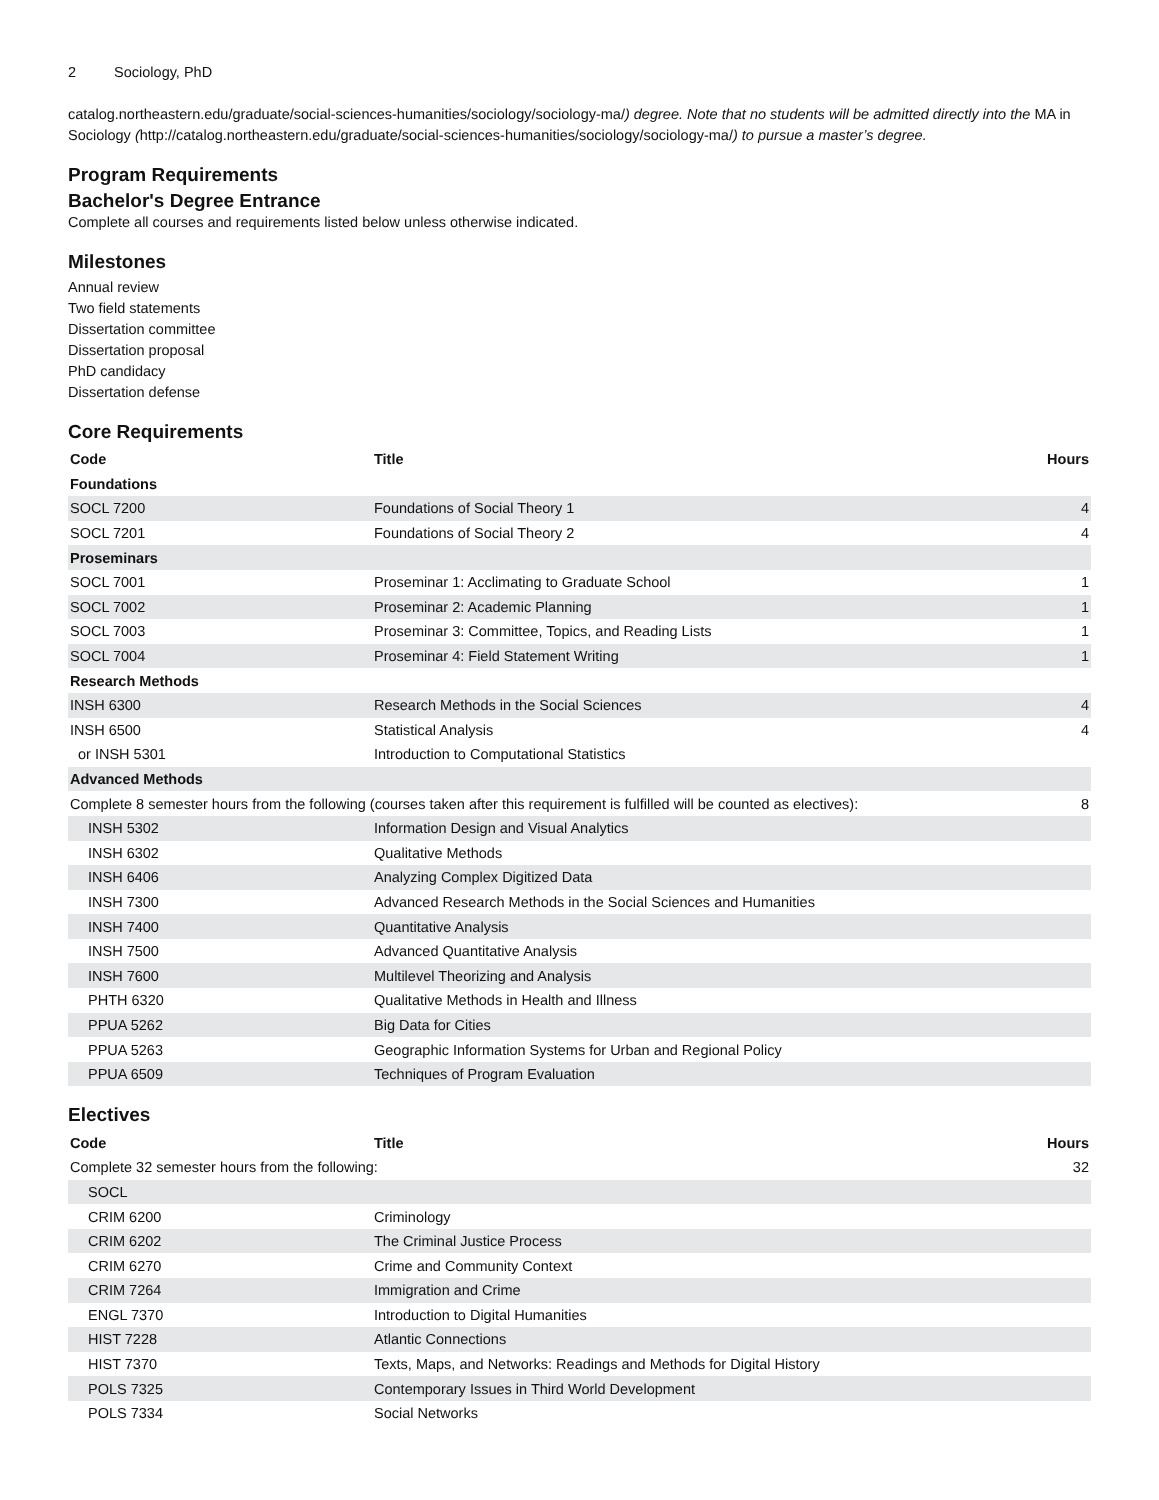2 Sociology, PhD
catalog.northeastern.edu/graduate/social-sciences-humanities/sociology/sociology-ma/) degree. Note that no students will be admitted directly into the MA in Sociology (http://catalog.northeastern.edu/graduate/social-sciences-humanities/sociology/sociology-ma/) to pursue a master’s degree.
Program Requirements
Bachelor's Degree Entrance
Complete all courses and requirements listed below unless otherwise indicated.
Milestones
Annual review
Two field statements
Dissertation committee
Dissertation proposal
PhD candidacy
Dissertation defense
Core Requirements
| Code | Title | Hours |
| --- | --- | --- |
| Foundations | | |
| SOCL 7200 | Foundations of Social Theory 1 | 4 |
| SOCL 7201 | Foundations of Social Theory 2 | 4 |
| Proseminars | | |
| SOCL 7001 | Proseminar 1: Acclimating to Graduate School | 1 |
| SOCL 7002 | Proseminar 2: Academic Planning | 1 |
| SOCL 7003 | Proseminar 3: Committee, Topics, and Reading Lists | 1 |
| SOCL 7004 | Proseminar 4: Field Statement Writing | 1 |
| Research Methods | | |
| INSH 6300 | Research Methods in the Social Sciences | 4 |
| INSH 6500 | Statistical Analysis | 4 |
| or INSH 5301 | Introduction to Computational Statistics | |
| Advanced Methods | | |
| Complete 8 semester hours from the following (courses taken after this requirement is fulfilled will be counted as electives): | | 8 |
| INSH 5302 | Information Design and Visual Analytics | |
| INSH 6302 | Qualitative Methods | |
| INSH 6406 | Analyzing Complex Digitized Data | |
| INSH 7300 | Advanced Research Methods in the Social Sciences and Humanities | |
| INSH 7400 | Quantitative Analysis | |
| INSH 7500 | Advanced Quantitative Analysis | |
| INSH 7600 | Multilevel Theorizing and Analysis | |
| PHTH 6320 | Qualitative Methods in Health and Illness | |
| PPUA 5262 | Big Data for Cities | |
| PPUA 5263 | Geographic Information Systems for Urban and Regional Policy | |
| PPUA 6509 | Techniques of Program Evaluation | |
Electives
| Code | Title | Hours |
| --- | --- | --- |
| Complete 32 semester hours from the following: | | 32 |
| SOCL | | |
| CRIM 6200 | Criminology | |
| CRIM 6202 | The Criminal Justice Process | |
| CRIM 6270 | Crime and Community Context | |
| CRIM 7264 | Immigration and Crime | |
| ENGL 7370 | Introduction to Digital Humanities | |
| HIST 7228 | Atlantic Connections | |
| HIST 7370 | Texts, Maps, and Networks: Readings and Methods for Digital History | |
| POLS 7325 | Contemporary Issues in Third World Development | |
| POLS 7334 | Social Networks | |